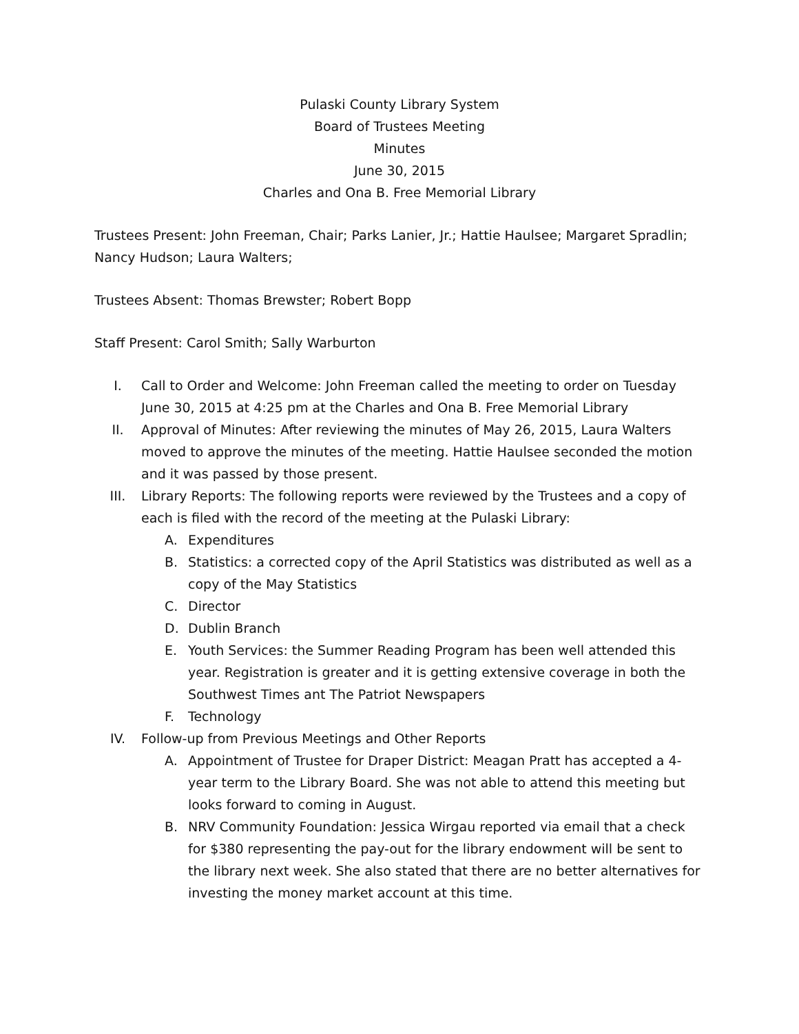Pulaski County Library System
Board of Trustees Meeting
Minutes
June 30, 2015
Charles and Ona B. Free Memorial Library
Trustees Present: John Freeman, Chair; Parks Lanier, Jr.; Hattie Haulsee; Margaret Spradlin; Nancy Hudson; Laura Walters;
Trustees Absent: Thomas Brewster; Robert Bopp
Staff Present: Carol Smith; Sally Warburton
I. Call to Order and Welcome: John Freeman called the meeting to order on Tuesday June 30, 2015 at 4:25 pm at the Charles and Ona B. Free Memorial Library
II. Approval of Minutes: After reviewing the minutes of May 26, 2015, Laura Walters moved to approve the minutes of the meeting. Hattie Haulsee seconded the motion and it was passed by those present.
III. Library Reports: The following reports were reviewed by the Trustees and a copy of each is filed with the record of the meeting at the Pulaski Library:
A. Expenditures
B. Statistics: a corrected copy of the April Statistics was distributed as well as a copy of the May Statistics
C. Director
D. Dublin Branch
E. Youth Services: the Summer Reading Program has been well attended this year. Registration is greater and it is getting extensive coverage in both the Southwest Times ant The Patriot Newspapers
F. Technology
IV. Follow-up from Previous Meetings and Other Reports
A. Appointment of Trustee for Draper District: Meagan Pratt has accepted a 4-year term to the Library Board. She was not able to attend this meeting but looks forward to coming in August.
B. NRV Community Foundation: Jessica Wirgau reported via email that a check for $380 representing the pay-out for the library endowment will be sent to the library next week. She also stated that there are no better alternatives for investing the money market account at this time.